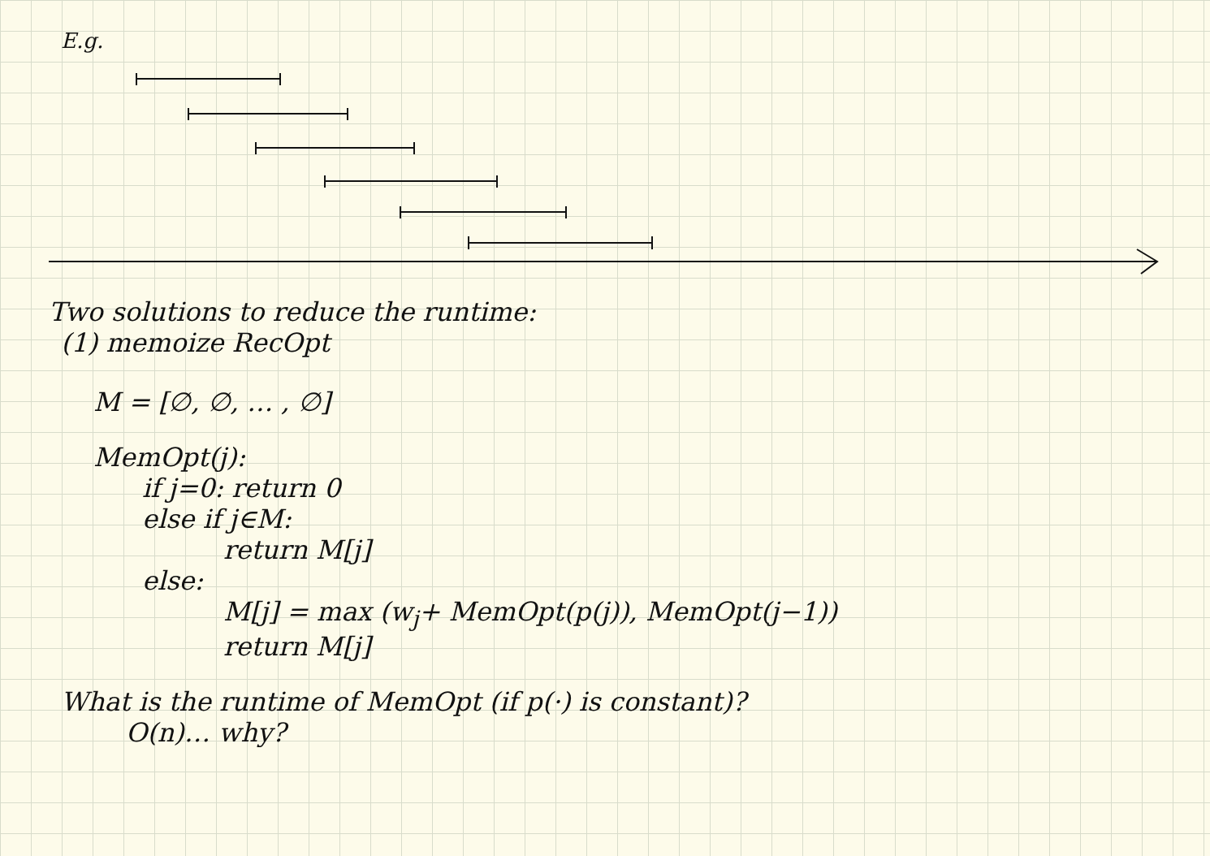E.g.
Two solutions to reduce the runtime:
(1) memoize RecOpt
M = [∅, ∅, … , ∅]
MemOpt(j):
if j=0: return 0
else if j∈M:
return M[j]
else:
M[j] = max (w<sub>j</sub>+ MemOpt(p(j)), MemOpt(j−1))
return M[j]
What is the runtime of MemOpt (if p(·) is constant)?
O(n)… why?